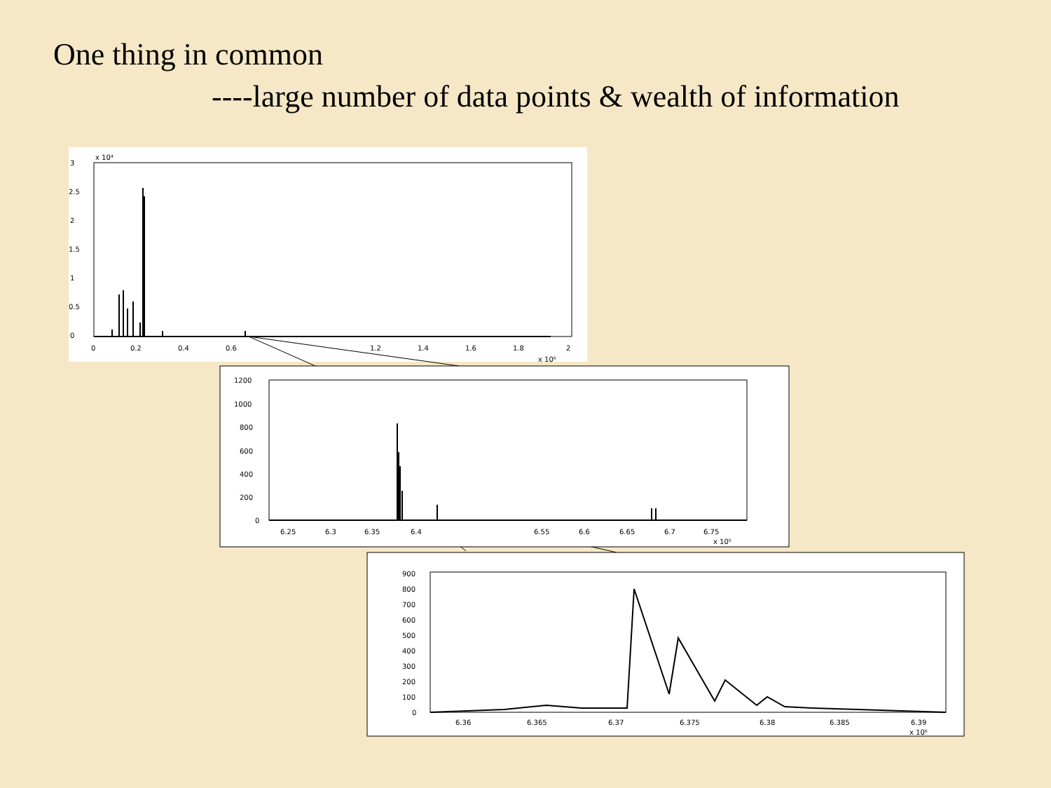One thing in common
----large number of data points & wealth of information
3
2.5
2
1.5
1
0.5
0
0
0.2
0.4
0.6
1.2
1.4
1.6
1.8
2
x 10⁶
x 10⁴
1200
1000
800
600
400
200
0
6.25
6.3
6.35
6.4
6.55
6.6
6.65
6.7
6.75
x 10⁵
900
800
700
600
500
400
300
200
100
0
6.36
6.365
6.37
6.375
6.38
6.385
6.39
x 10⁶